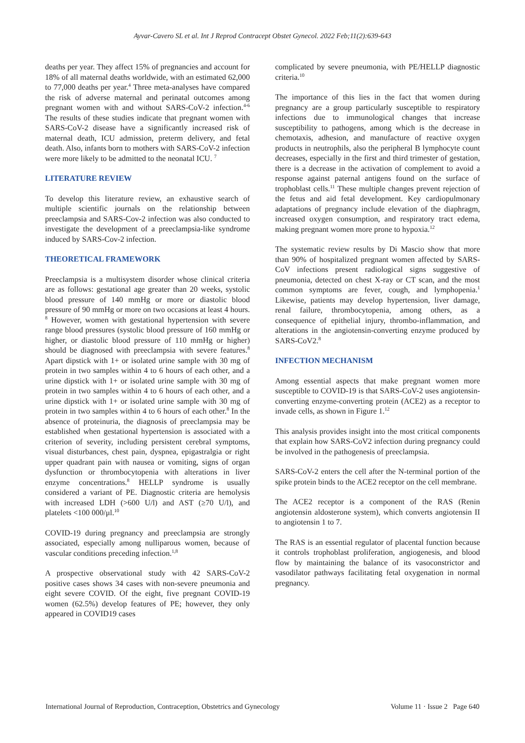Ayvar-Cavero SL et al. Int J Reprod Contracept Obstet Gynecol. 2022 Feb;11(2):639-643
deaths per year. They affect 15% of pregnancies and account for 18% of all maternal deaths worldwide, with an estimated 62,000 to 77,000 deaths per year.<sup>4</sup> Three meta-analyses have compared the risk of adverse maternal and perinatal outcomes among pregnant women with and without SARS-CoV-2 infection.<sup>4-6</sup> The results of these studies indicate that pregnant women with SARS-CoV-2 disease have a significantly increased risk of maternal death, ICU admission, preterm delivery, and fetal death. Also, infants born to mothers with SARS-CoV-2 infection were more likely to be admitted to the neonatal ICU. <sup>7</sup>
LITERATURE REVIEW
To develop this literature review, an exhaustive search of multiple scientific journals on the relationship between preeclampsia and SARS-Cov-2 infection was also conducted to investigate the development of a preeclampsia-like syndrome induced by SARS-Cov-2 infection.
THEORETICAL FRAMEWORK
Preeclampsia is a multisystem disorder whose clinical criteria are as follows: gestational age greater than 20 weeks, systolic blood pressure of 140 mmHg or more or diastolic blood pressure of 90 mmHg or more on two occasions at least 4 hours. <sup>8</sup> However, women with gestational hypertension with severe range blood pressures (systolic blood pressure of 160 mmHg or higher, or diastolic blood pressure of 110 mmHg or higher) should be diagnosed with preeclampsia with severe features.<sup>8</sup> Apart dipstick with 1+ or isolated urine sample with 30 mg of protein in two samples within 4 to 6 hours of each other, and a urine dipstick with 1+ or isolated urine sample with 30 mg of protein in two samples within 4 to 6 hours of each other, and a urine dipstick with 1+ or isolated urine sample with 30 mg of protein in two samples within 4 to 6 hours of each other.<sup>8</sup> In the absence of proteinuria, the diagnosis of preeclampsia may be established when gestational hypertension is associated with a criterion of severity, including persistent cerebral symptoms, visual disturbances, chest pain, dyspnea, epigastralgia or right upper quadrant pain with nausea or vomiting, signs of organ dysfunction or thrombocytopenia with alterations in liver enzyme concentrations.<sup>8</sup> HELLP syndrome is usually considered a variant of PE. Diagnostic criteria are hemolysis with increased LDH (>600 U/l) and AST (≥70 U/l), and platelets <100 000/μl.<sup>10</sup>
COVID-19 during pregnancy and preeclampsia are strongly associated, especially among nulliparous women, because of vascular conditions preceding infection.<sup>1,8</sup>
A prospective observational study with 42 SARS-CoV-2 positive cases shows 34 cases with non-severe pneumonia and eight severe COVID. Of the eight, five pregnant COVID-19 women (62.5%) develop features of PE; however, they only appeared in COVID19 cases
complicated by severe pneumonia, with PE/HELLP diagnostic criteria.<sup>10</sup>
The importance of this lies in the fact that women during pregnancy are a group particularly susceptible to respiratory infections due to immunological changes that increase susceptibility to pathogens, among which is the decrease in chemotaxis, adhesion, and manufacture of reactive oxygen products in neutrophils, also the peripheral B lymphocyte count decreases, especially in the first and third trimester of gestation, there is a decrease in the activation of complement to avoid a response against paternal antigens found on the surface of trophoblast cells.<sup>11</sup> These multiple changes prevent rejection of the fetus and aid fetal development. Key cardiopulmonary adaptations of pregnancy include elevation of the diaphragm, increased oxygen consumption, and respiratory tract edema, making pregnant women more prone to hypoxia.<sup>12</sup>
The systematic review results by Di Mascio show that more than 90% of hospitalized pregnant women affected by SARS-CoV infections present radiological signs suggestive of pneumonia, detected on chest X-ray or CT scan, and the most common symptoms are fever, cough, and lymphopenia.<sup>1</sup> Likewise, patients may develop hypertension, liver damage, renal failure, thrombocytopenia, among others, as a consequence of epithelial injury, thrombo-inflammation, and alterations in the angiotensin-converting enzyme produced by SARS-CoV2.<sup>8</sup>
INFECTION MECHANISM
Among essential aspects that make pregnant women more susceptible to COVID-19 is that SARS-CoV-2 uses angiotensin-converting enzyme-converting protein (ACE2) as a receptor to invade cells, as shown in Figure 1.<sup>12</sup>
This analysis provides insight into the most critical components that explain how SARS-CoV2 infection during pregnancy could be involved in the pathogenesis of preeclampsia.
SARS-CoV-2 enters the cell after the N-terminal portion of the spike protein binds to the ACE2 receptor on the cell membrane.
The ACE2 receptor is a component of the RAS (Renin angiotensin aldosterone system), which converts angiotensin II to angiotensin 1 to 7.
The RAS is an essential regulator of placental function because it controls trophoblast proliferation, angiogenesis, and blood flow by maintaining the balance of its vasoconstrictor and vasodilator pathways facilitating fetal oxygenation in normal pregnancy.
International Journal of Reproduction, Contraception, Obstetrics and Gynecology Volume 11 · Issue 2 Page 640